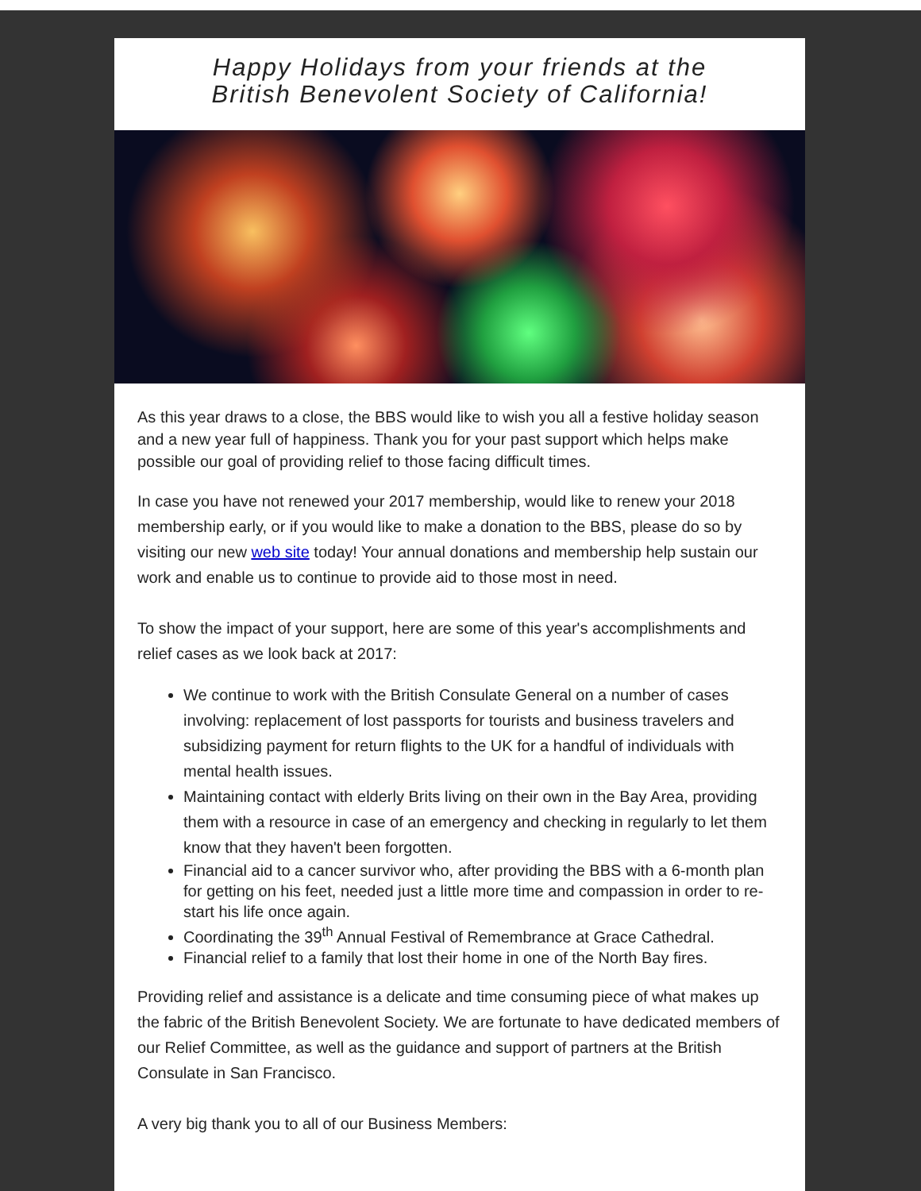Happy Holidays from your friends at the
British Benevolent Society of California!
As this year draws to a close, the BBS would like to wish you all a festive holiday season and a new year full of happiness. Thank you for your past support which helps make possible our goal of providing relief to those facing difficult times.
In case you have not renewed your 2017 membership, would like to renew your 2018 membership early, or if you would like to make a donation to the BBS, please do so by visiting our new web site today! Your annual donations and membership help sustain our work and enable us to continue to provide aid to those most in need.
To show the impact of your support, here are some of this year's accomplishments and relief cases as we look back at 2017:
We continue to work with the British Consulate General on a number of cases involving: replacement of lost passports for tourists and business travelers and subsidizing payment for return flights to the UK for a handful of individuals with mental health issues.
Maintaining contact with elderly Brits living on their own in the Bay Area, providing them with a resource in case of an emergency and checking in regularly to let them know that they haven't been forgotten.
Financial aid to a cancer survivor who, after providing the BBS with a 6-month plan for getting on his feet, needed just a little more time and compassion in order to re-start his life once again.
Coordinating the 39<sup>th</sup> Annual Festival of Remembrance at Grace Cathedral.
Financial relief to a family that lost their home in one of the North Bay fires.
Providing relief and assistance is a delicate and time consuming piece of what makes up the fabric of the British Benevolent Society. We are fortunate to have dedicated members of our Relief Committee, as well as the guidance and support of partners at the British Consulate in San Francisco.
A very big thank you to all of our Business Members: